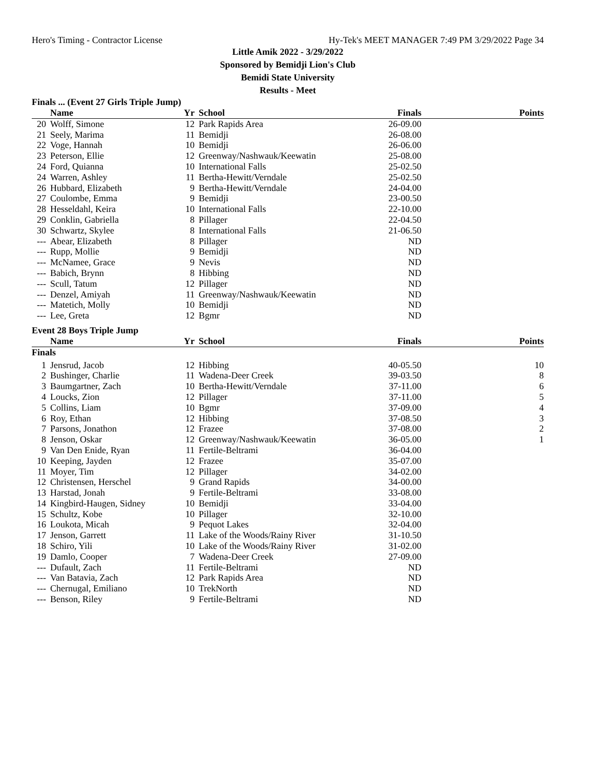Hero's Timing - Contractor License Hy-Tek's MEET MANAGER 7:49 PM 3/29/2022 Page 34
Little Amik 2022 - 3/29/2022
Sponsored by Bemidji Lion's Club
Bemidi State University
Results - Meet
Finals ... (Event 27 Girls Triple Jump)
| | Name | Yr | School | Finals | Points |
| --- | --- | --- | --- | --- | --- |
| 20 | Wolff, Simone | 12 | Park Rapids Area | 26-09.00 | |
| 21 | Seely, Marima | 11 | Bemidji | 26-08.00 | |
| 22 | Voge, Hannah | 10 | Bemidji | 26-06.00 | |
| 23 | Peterson, Ellie | 12 | Greenway/Nashwauk/Keewatin | 25-08.00 | |
| 24 | Ford, Quianna | 10 | International Falls | 25-02.50 | |
| 24 | Warren, Ashley | 11 | Bertha-Hewitt/Verndale | 25-02.50 | |
| 26 | Hubbard, Elizabeth | 9 | Bertha-Hewitt/Verndale | 24-04.00 | |
| 27 | Coulombe, Emma | 9 | Bemidji | 23-00.50 | |
| 28 | Hesseldahl, Keira | 10 | International Falls | 22-10.00 | |
| 29 | Conklin, Gabriella | 8 | Pillager | 22-04.50 | |
| 30 | Schwartz, Skylee | 8 | International Falls | 21-06.50 | |
| --- | Abear, Elizabeth | 8 | Pillager | ND | |
| --- | Rupp, Mollie | 9 | Bemidji | ND | |
| --- | McNamee, Grace | 9 | Nevis | ND | |
| --- | Babich, Brynn | 8 | Hibbing | ND | |
| --- | Scull, Tatum | 12 | Pillager | ND | |
| --- | Denzel, Amiyah | 11 | Greenway/Nashwauk/Keewatin | ND | |
| --- | Matetich, Molly | 10 | Bemidji | ND | |
| --- | Lee, Greta | 12 | Bgmr | ND | |
Event 28 Boys Triple Jump
| | Name | Yr | School | Finals | Points |
| --- | --- | --- | --- | --- | --- |
| Finals | | | | | |
| 1 | Jensrud, Jacob | 12 | Hibbing | 40-05.50 | 10 |
| 2 | Bushinger, Charlie | 11 | Wadena-Deer Creek | 39-03.50 | 8 |
| 3 | Baumgartner, Zach | 10 | Bertha-Hewitt/Verndale | 37-11.00 | 6 |
| 4 | Loucks, Zion | 12 | Pillager | 37-11.00 | 5 |
| 5 | Collins, Liam | 10 | Bgmr | 37-09.00 | 4 |
| 6 | Roy, Ethan | 12 | Hibbing | 37-08.50 | 3 |
| 7 | Parsons, Jonathon | 12 | Frazee | 37-08.00 | 2 |
| 8 | Jenson, Oskar | 12 | Greenway/Nashwauk/Keewatin | 36-05.00 | 1 |
| 9 | Van Den Enide, Ryan | 11 | Fertile-Beltrami | 36-04.00 | |
| 10 | Keeping, Jayden | 12 | Frazee | 35-07.00 | |
| 11 | Moyer, Tim | 12 | Pillager | 34-02.00 | |
| 12 | Christensen, Herschel | 9 | Grand Rapids | 34-00.00 | |
| 13 | Harstad, Jonah | 9 | Fertile-Beltrami | 33-08.00 | |
| 14 | Kingbird-Haugen, Sidney | 10 | Bemidji | 33-04.00 | |
| 15 | Schultz, Kobe | 10 | Pillager | 32-10.00 | |
| 16 | Loukota, Micah | 9 | Pequot Lakes | 32-04.00 | |
| 17 | Jenson, Garrett | 11 | Lake of the Woods/Rainy River | 31-10.50 | |
| 18 | Schiro, Yili | 10 | Lake of the Woods/Rainy River | 31-02.00 | |
| 19 | Damlo, Cooper | 7 | Wadena-Deer Creek | 27-09.00 | |
| --- | Dufault, Zach | 11 | Fertile-Beltrami | ND | |
| --- | Van Batavia, Zach | 12 | Park Rapids Area | ND | |
| --- | Chernugal, Emiliano | 10 | TrekNorth | ND | |
| --- | Benson, Riley | 9 | Fertile-Beltrami | ND | |